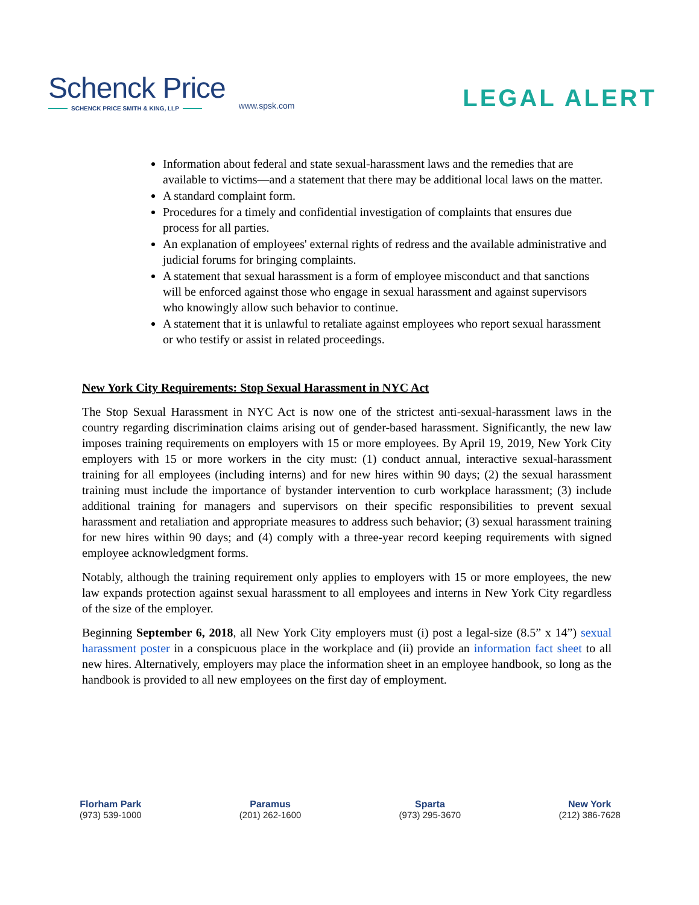Schenck Price
SCHENCK PRICE SMITH & KING, LLP
www.spsk.com
LEGAL ALERT
Information about federal and state sexual-harassment laws and the remedies that are available to victims—and a statement that there may be additional local laws on the matter.
A standard complaint form.
Procedures for a timely and confidential investigation of complaints that ensures due process for all parties.
An explanation of employees' external rights of redress and the available administrative and judicial forums for bringing complaints.
A statement that sexual harassment is a form of employee misconduct and that sanctions will be enforced against those who engage in sexual harassment and against supervisors who knowingly allow such behavior to continue.
A statement that it is unlawful to retaliate against employees who report sexual harassment or who testify or assist in related proceedings.
New York City Requirements: Stop Sexual Harassment in NYC Act
The Stop Sexual Harassment in NYC Act is now one of the strictest anti-sexual-harassment laws in the country regarding discrimination claims arising out of gender-based harassment. Significantly, the new law imposes training requirements on employers with 15 or more employees. By April 19, 2019, New York City employers with 15 or more workers in the city must: (1) conduct annual, interactive sexual-harassment training for all employees (including interns) and for new hires within 90 days; (2) the sexual harassment training must include the importance of bystander intervention to curb workplace harassment; (3) include additional training for managers and supervisors on their specific responsibilities to prevent sexual harassment and retaliation and appropriate measures to address such behavior; (3) sexual harassment training for new hires within 90 days; and (4) comply with a three-year record keeping requirements with signed employee acknowledgment forms.
Notably, although the training requirement only applies to employers with 15 or more employees, the new law expands protection against sexual harassment to all employees and interns in New York City regardless of the size of the employer.
Beginning September 6, 2018, all New York City employers must (i) post a legal-size (8.5” x 14”) sexual harassment poster in a conspicuous place in the workplace and (ii) provide an information fact sheet to all new hires. Alternatively, employers may place the information sheet in an employee handbook, so long as the handbook is provided to all new employees on the first day of employment.
Florham Park
(973) 539-1000
Paramus
(201) 262-1600
Sparta
(973) 295-3670
New York
(212) 386-7628